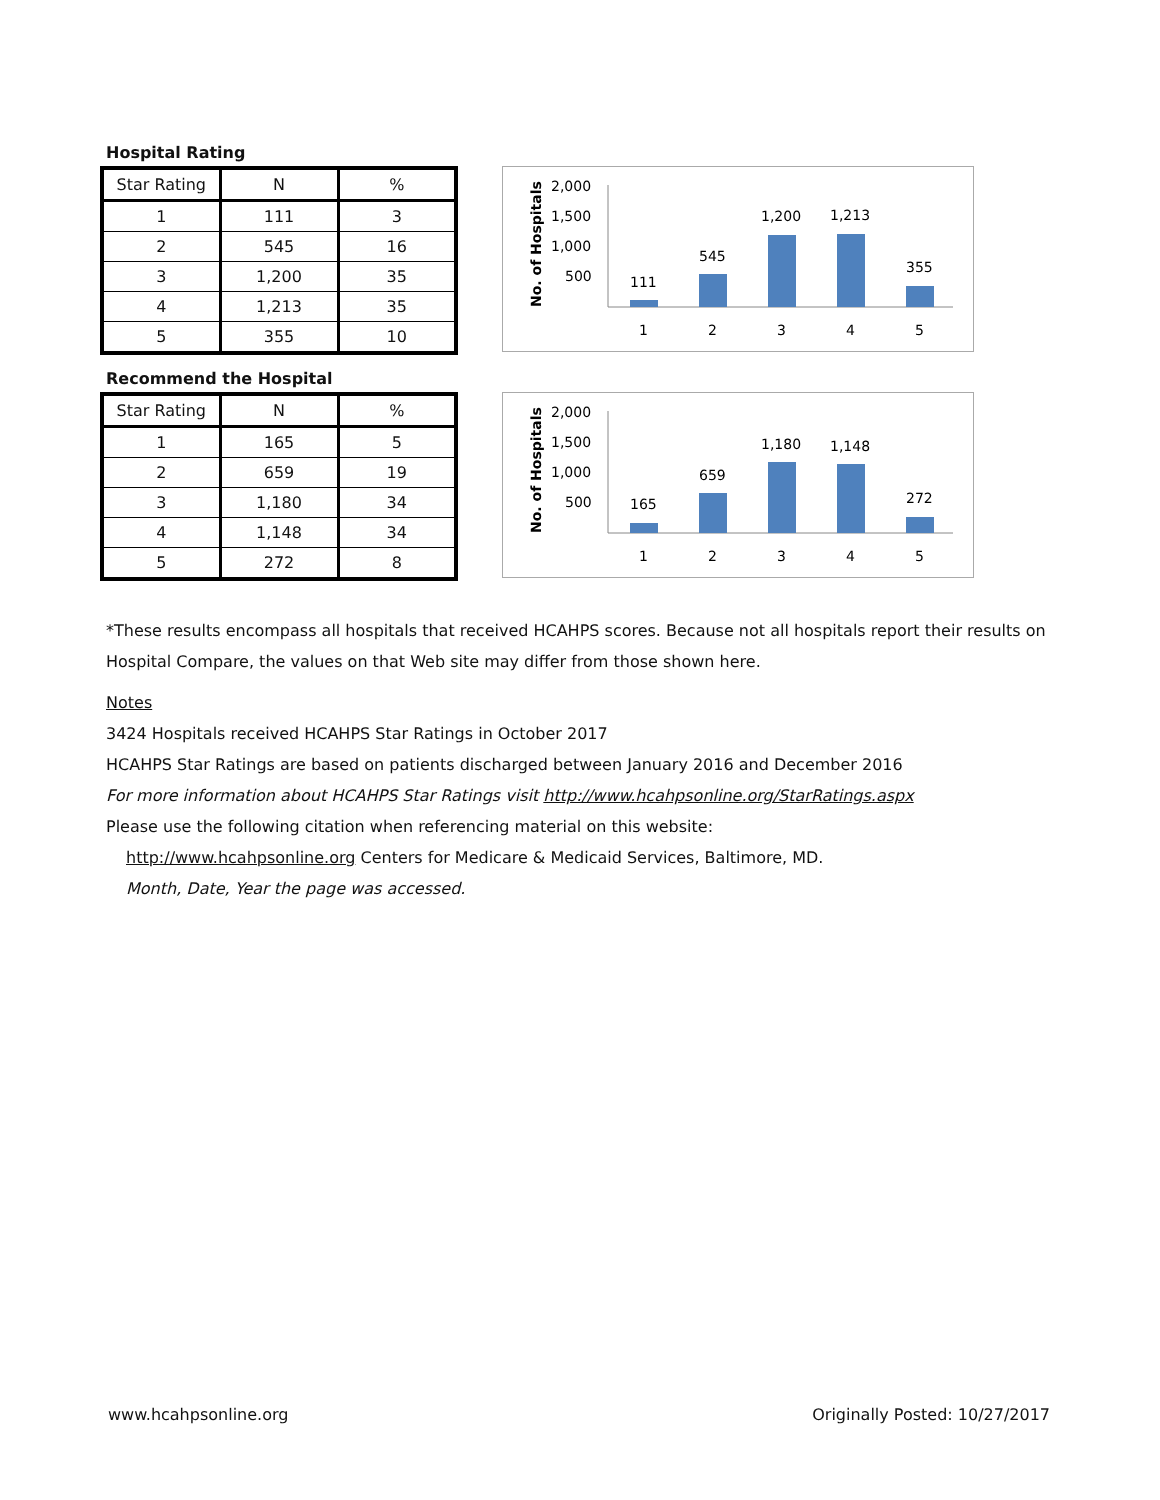Hospital Rating
| Star Rating | N | % |
| --- | --- | --- |
| 1 | 111 | 3 |
| 2 | 545 | 16 |
| 3 | 1,200 | 35 |
| 4 | 1,213 | 35 |
| 5 | 355 | 10 |
No. of Hospitals
2,000
1,500
1,000
500
111
545
1,200
1,213
355
1
2
3
4
5
Recommend the Hospital
| Star Rating | N | % |
| --- | --- | --- |
| 1 | 165 | 5 |
| 2 | 659 | 19 |
| 3 | 1,180 | 34 |
| 4 | 1,148 | 34 |
| 5 | 272 | 8 |
No. of Hospitals
2,000
1,500
1,000
500
165
659
1,180
1,148
272
1
2
3
4
5
*These results encompass all hospitals that received HCAHPS scores. Because not all hospitals report their results on Hospital Compare, the values on that Web site may differ from those shown here.
Notes
3424 Hospitals received HCAHPS Star Ratings in October 2017
HCAHPS Star Ratings are based on patients discharged between January 2016 and December 2016
For more information about HCAHPS Star Ratings visit http://www.hcahpsonline.org/StarRatings.aspx
Please use the following citation when referencing material on this website:
http://www.hcahpsonline.org Centers for Medicare & Medicaid Services, Baltimore, MD.
Month, Date, Year the page was accessed.
www.hcahpsonline.org Originally Posted: 10/27/2017